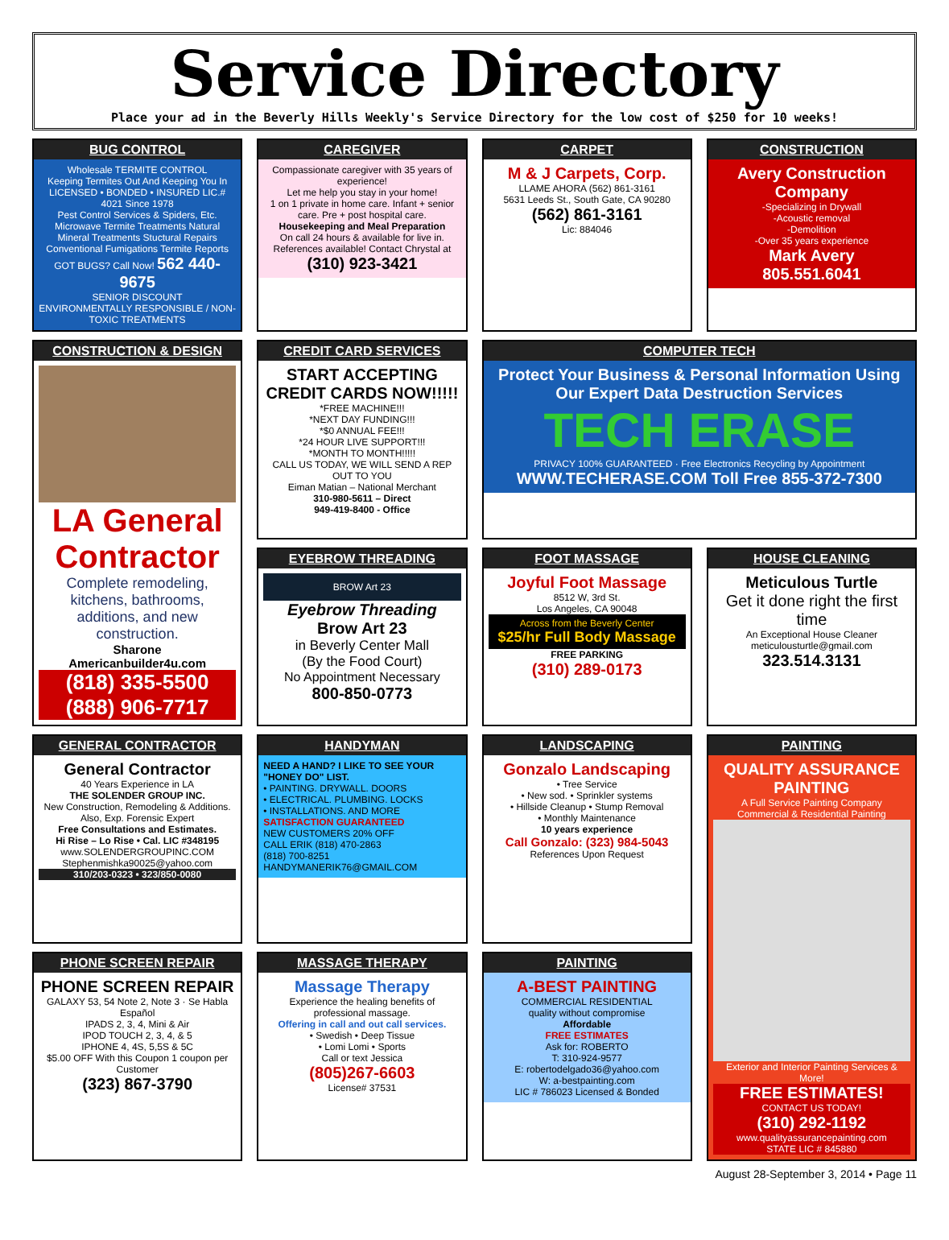Service Directory
Place your ad in the Beverly Hills Weekly's Service Directory for the low cost of $250 for 10 weeks!
BUG CONTROL
Wholesale TERMITE CONTROL
Keeping Termites Out And Keeping You In
LICENSED • BONDED • INSURED LIC.# 4021 Since 1978
Pest Control Services & Spiders, Etc. Microwave Termite Treatments Natural Mineral Treatments Stuctural Repairs Conventional Fumigations Termite Reports
GOT BUGS? Call Now! 562 440-9675
SENIOR DISCOUNT
ENVIRONMENTALLY RESPONSIBLE / NON-TOXIC TREATMENTS
CAREGIVER
Compassionate caregiver with 35 years of experience!
Let me help you stay in your home!
1 on 1 private in home care. Infant + senior care. Pre + post hospital care.
Housekeeping and Meal Preparation
On call 24 hours & available for live in. References available! Contact Chrystal at
(310) 923-3421
CARPET
M & J Carpets, Corp.
LLAME AHORA (562) 861-3161
5631 Leeds St., South Gate, CA 90280
(562) 861-3161
Lic: 884046
CONSTRUCTION
Avery Construction Company
-Specializing in Drywall
-Acoustic removal
-Demolition
-Over 35 years experience
Mark Avery
805.551.6041
CONSTRUCTION & DESIGN
LA General Contractor
Complete remodeling, kitchens, bathrooms, additions, and new construction.
Sharone
Americanbuilder4u.com
(818) 335-5500
(888) 906-7717
CREDIT CARD SERVICES
START ACCEPTING CREDIT CARDS NOW!!!!!
*FREE MACHINE!!!
*NEXT DAY FUNDING!!!
*$0 ANNUAL FEE!!!
*24 HOUR LIVE SUPPORT!!!
*MONTH TO MONTH!!!!!
CALL US TODAY, WE WILL SEND A REP OUT TO YOU
Eiman Matian – National Merchant
310-980-5611 – Direct
949-419-8400 - Office
COMPUTER TECH
Protect Your Business & Personal Information Using Our Expert Data Destruction Services
TECH ERASE
PRIVACY 100% GUARANTEED · Free Electronics Recycling by Appointment
WWW.TECHERASE.COM Toll Free 855-372-7300
EYEBROW THREADING
BROW Art 23
Eyebrow Threading
Brow Art 23
in Beverly Center Mall
(By the Food Court)
No Appointment Necessary
800-850-0773
FOOT MASSAGE
Joyful Foot Massage
8512 W, 3rd St.
Los Angeles, CA 90048
Across from the Beverly Center
$25/hr Full Body Massage
FREE PARKING
(310) 289-0173
HOUSE CLEANING
Meticulous Turtle
Get it done right the first time
An Exceptional House Cleaner
meticulousturtle@gmail.com
323.514.3131
GENERAL CONTRACTOR
General Contractor
40 Years Experience in LA
THE SOLENDER GROUP INC.
New Construction, Remodeling & Additions.
Also, Exp. Forensic Expert
Free Consultations and Estimates.
Hi Rise – Lo Rise • Cal. LIC #348195
www.SOLENDERGROUPINC.COM
Stephenmishka90025@yahoo.com
310/203-0323 • 323/850-0080
HANDYMAN
NEED A HAND? I LIKE TO SEE YOUR "HONEY DO" LIST.
• PAINTING. DRYWALL. DOORS
• ELECTRICAL. PLUMBING. LOCKS
• INSTALLATIONS. AND MORE
SATISFACTION GUARANTEED
NEW CUSTOMERS 20% OFF
CALL ERIK (818) 470-2863
(818) 700-8251
HANDYMANERIK76@GMAIL.COM
LANDSCAPING
Gonzalo Landscaping
• Tree Service
• New sod. • Sprinkler systems
• Hillside Cleanup • Stump Removal
• Monthly Maintenance
10 years experience
Call Gonzalo: (323) 984-5043
References Upon Request
PAINTING
QUALITY ASSURANCE PAINTING
A Full Service Painting Company
Commercial & Residential Painting
Exterior and Interior Painting Services & More!
FREE ESTIMATES!
CONTACT US TODAY!
(310) 292-1192
www.qualityassurancepainting.com
STATE LIC # 845880
PHONE SCREEN REPAIR
PHONE SCREEN REPAIR
GALAXY 53, 54 Note 2, Note 3 · Se Habla Español
IPADS 2, 3, 4, Mini & Air
IPOD TOUCH 2, 3, 4, & 5
IPHONE 4, 4S, 5,5S & 5C
$5.00 OFF With this Coupon 1 coupon per Customer
(323) 867-3790
MASSAGE THERAPY
Massage Therapy
Experience the healing benefits of professional massage.
Offering in call and out call services.
• Swedish • Deep Tissue
• Lomi Lomi • Sports
Call or text Jessica
(805)267-6603
License# 37531
PAINTING
A-BEST PAINTING
COMMERCIAL RESIDENTIAL
quality without compromise
Affordable
FREE ESTIMATES
Ask for: ROBERTO
T: 310-924-9577
E: robertodelgado36@yahoo.com
W: a-bestpainting.com
LIC # 786023 Licensed & Bonded
August 28-September 3, 2014 • Page 11